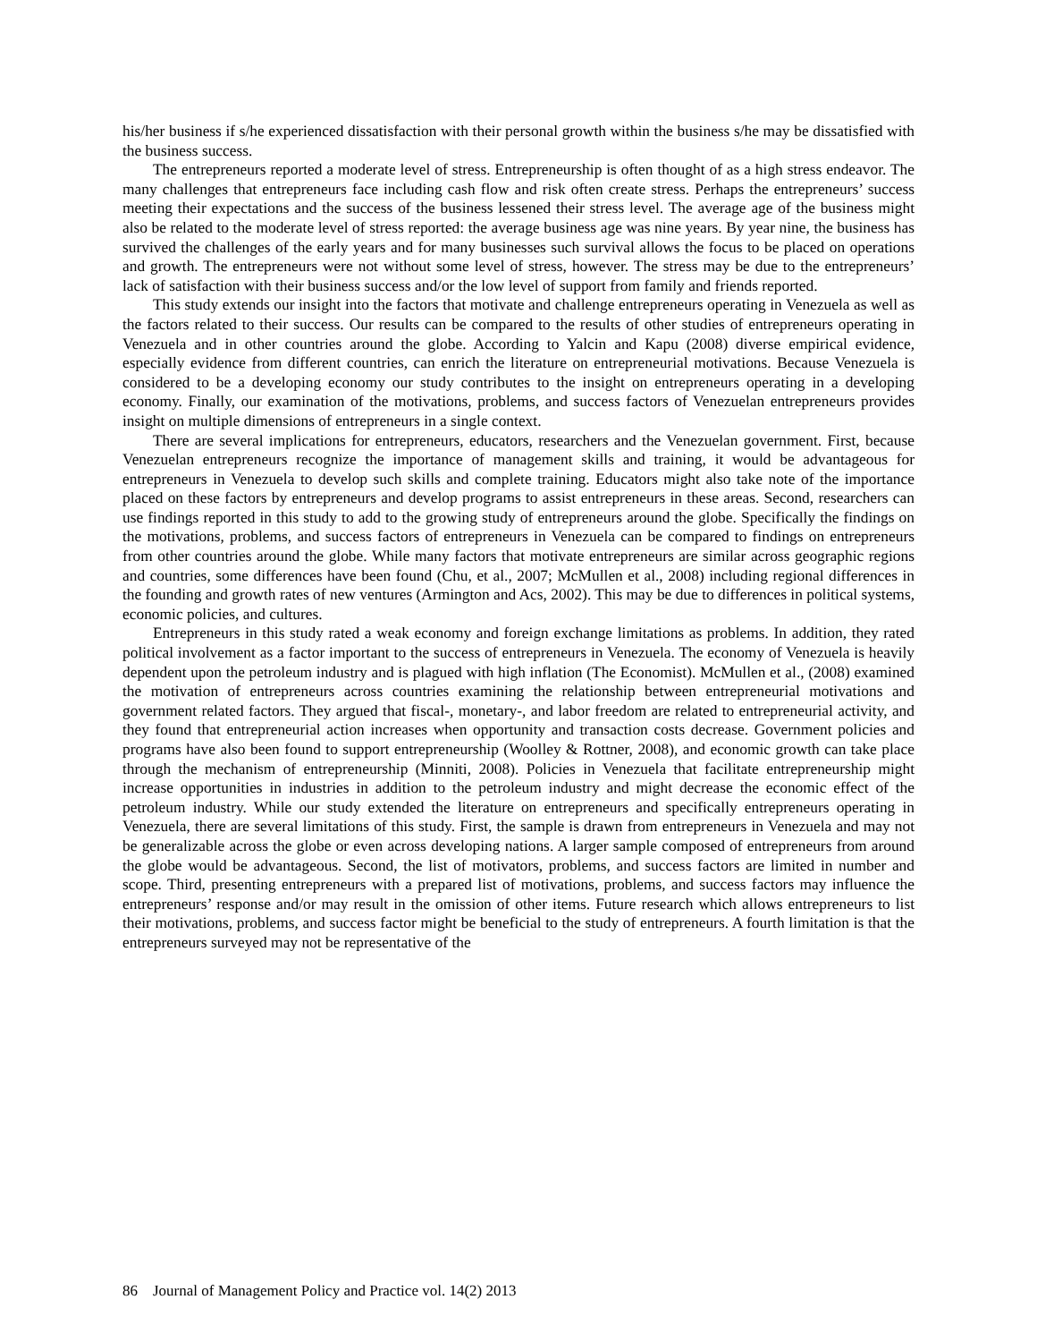his/her business if s/he experienced dissatisfaction with their personal growth within the business s/he may be dissatisfied with the business success.
The entrepreneurs reported a moderate level of stress. Entrepreneurship is often thought of as a high stress endeavor. The many challenges that entrepreneurs face including cash flow and risk often create stress. Perhaps the entrepreneurs’ success meeting their expectations and the success of the business lessened their stress level. The average age of the business might also be related to the moderate level of stress reported: the average business age was nine years. By year nine, the business has survived the challenges of the early years and for many businesses such survival allows the focus to be placed on operations and growth. The entrepreneurs were not without some level of stress, however. The stress may be due to the entrepreneurs’ lack of satisfaction with their business success and/or the low level of support from family and friends reported.
This study extends our insight into the factors that motivate and challenge entrepreneurs operating in Venezuela as well as the factors related to their success. Our results can be compared to the results of other studies of entrepreneurs operating in Venezuela and in other countries around the globe. According to Yalcin and Kapu (2008) diverse empirical evidence, especially evidence from different countries, can enrich the literature on entrepreneurial motivations. Because Venezuela is considered to be a developing economy our study contributes to the insight on entrepreneurs operating in a developing economy. Finally, our examination of the motivations, problems, and success factors of Venezuelan entrepreneurs provides insight on multiple dimensions of entrepreneurs in a single context.
There are several implications for entrepreneurs, educators, researchers and the Venezuelan government. First, because Venezuelan entrepreneurs recognize the importance of management skills and training, it would be advantageous for entrepreneurs in Venezuela to develop such skills and complete training. Educators might also take note of the importance placed on these factors by entrepreneurs and develop programs to assist entrepreneurs in these areas. Second, researchers can use findings reported in this study to add to the growing study of entrepreneurs around the globe. Specifically the findings on the motivations, problems, and success factors of entrepreneurs in Venezuela can be compared to findings on entrepreneurs from other countries around the globe. While many factors that motivate entrepreneurs are similar across geographic regions and countries, some differences have been found (Chu, et al., 2007; McMullen et al., 2008) including regional differences in the founding and growth rates of new ventures (Armington and Acs, 2002). This may be due to differences in political systems, economic policies, and cultures.
Entrepreneurs in this study rated a weak economy and foreign exchange limitations as problems. In addition, they rated political involvement as a factor important to the success of entrepreneurs in Venezuela. The economy of Venezuela is heavily dependent upon the petroleum industry and is plagued with high inflation (The Economist). McMullen et al., (2008) examined the motivation of entrepreneurs across countries examining the relationship between entrepreneurial motivations and government related factors. They argued that fiscal-, monetary-, and labor freedom are related to entrepreneurial activity, and they found that entrepreneurial action increases when opportunity and transaction costs decrease. Government policies and programs have also been found to support entrepreneurship (Woolley & Rottner, 2008), and economic growth can take place through the mechanism of entrepreneurship (Minniti, 2008). Policies in Venezuela that facilitate entrepreneurship might increase opportunities in industries in addition to the petroleum industry and might decrease the economic effect of the petroleum industry. While our study extended the literature on entrepreneurs and specifically entrepreneurs operating in Venezuela, there are several limitations of this study. First, the sample is drawn from entrepreneurs in Venezuela and may not be generalizable across the globe or even across developing nations. A larger sample composed of entrepreneurs from around the globe would be advantageous. Second, the list of motivators, problems, and success factors are limited in number and scope. Third, presenting entrepreneurs with a prepared list of motivations, problems, and success factors may influence the entrepreneurs’ response and/or may result in the omission of other items. Future research which allows entrepreneurs to list their motivations, problems, and success factor might be beneficial to the study of entrepreneurs. A fourth limitation is that the entrepreneurs surveyed may not be representative of the
86 Journal of Management Policy and Practice vol. 14(2) 2013